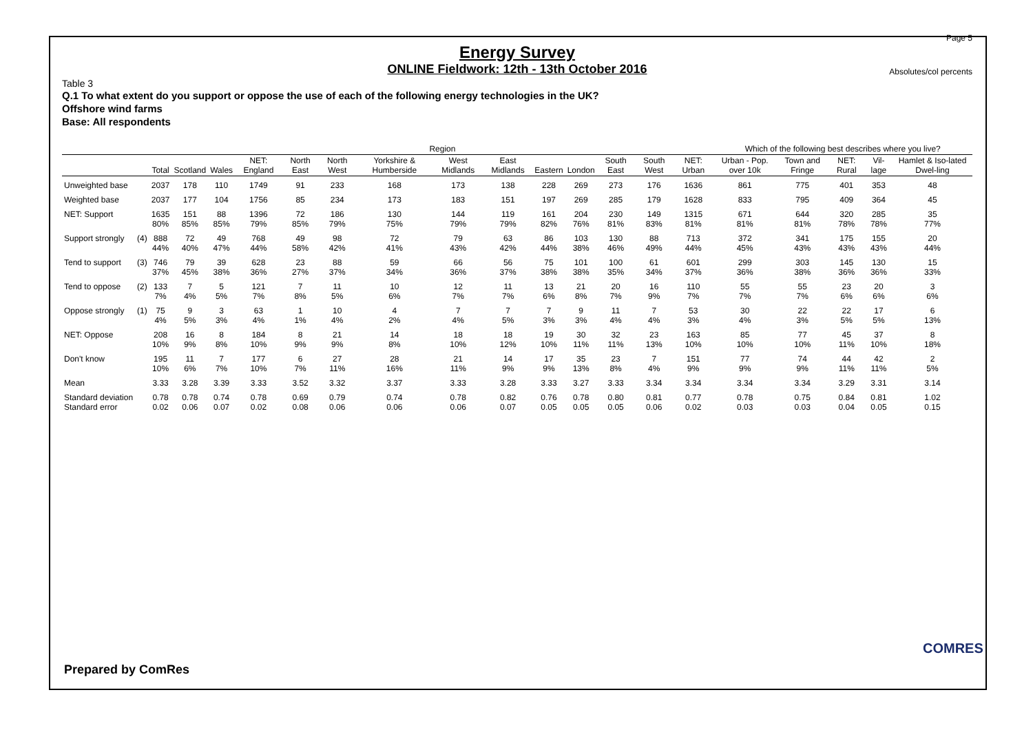Page 5
Energy Survey
ONLINE Fieldwork: 12th - 13th October 2016
Absolutes/col percents
Table 3
Q.1 To what extent do you support or oppose the use of each of the following energy technologies in the UK?
Offshore wind farms
Base: All respondents
| | | | Region | | | | | | | | | | | | | Which of the following best describes where you live? | | | | |
| --- | --- | --- | --- | --- | --- | --- | --- | --- | --- | --- | --- | --- | --- | --- | --- | --- | --- | --- | --- | --- |
| | | Total | Scotland | Wales | NET: England | North East | North West | Yorkshire & Humberside | West Midlands | East Midlands | Eastern | London | South East | South West | NET: Urban | Urban - Pop. over 10k | Town and Fringe | NET: Rural | Vil-lage | Hamlet & Iso-lated Dwel-ling |
| Unweighted base | | 2037 | 178 | 110 | 1749 | 91 | 233 | 168 | 173 | 138 | 228 | 269 | 273 | 176 | 1636 | 861 | 775 | 401 | 353 | 48 |
| Weighted base | | 2037 | 177 | 104 | 1756 | 85 | 234 | 173 | 183 | 151 | 197 | 269 | 285 | 179 | 1628 | 833 | 795 | 409 | 364 | 45 |
| NET: Support | | 1635 80% | 151 85% | 88 85% | 1396 79% | 72 85% | 186 79% | 130 75% | 144 79% | 119 79% | 161 82% | 204 76% | 230 81% | 149 83% | 1315 81% | 671 81% | 644 81% | 320 78% | 285 78% | 35 77% |
| Support strongly | (4) | 888 44% | 72 40% | 49 47% | 768 44% | 49 58% | 98 42% | 72 41% | 79 43% | 63 42% | 86 44% | 103 38% | 130 46% | 88 49% | 713 44% | 372 45% | 341 43% | 175 43% | 155 43% | 20 44% |
| Tend to support | (3) | 746 37% | 79 45% | 39 38% | 628 36% | 23 27% | 88 37% | 59 34% | 66 36% | 56 37% | 75 38% | 101 38% | 100 35% | 61 34% | 601 37% | 299 36% | 303 38% | 145 36% | 130 36% | 15 33% |
| Tend to oppose | (2) | 133 7% | 7 4% | 5 5% | 121 7% | 7 8% | 11 5% | 10 6% | 12 7% | 11 7% | 13 6% | 21 8% | 20 7% | 16 9% | 110 7% | 55 7% | 55 7% | 23 6% | 20 6% | 3 6% |
| Oppose strongly | (1) | 75 4% | 9 5% | 3 3% | 63 4% | 1 1% | 10 4% | 4 2% | 7 4% | 7 5% | 7 3% | 9 3% | 11 4% | 7 4% | 53 3% | 30 4% | 22 3% | 22 5% | 17 5% | 6 13% |
| NET: Oppose | | 208 10% | 16 9% | 8 8% | 184 10% | 8 9% | 21 9% | 14 8% | 18 10% | 18 12% | 19 10% | 30 11% | 32 11% | 23 13% | 163 10% | 85 10% | 77 10% | 45 11% | 37 10% | 8 18% |
| Don't know | | 195 10% | 11 6% | 7 7% | 177 10% | 6 7% | 27 11% | 28 16% | 21 11% | 14 9% | 17 9% | 35 13% | 23 8% | 7 4% | 151 9% | 77 9% | 74 9% | 44 11% | 42 11% | 2 5% |
| Mean | | 3.33 | 3.28 | 3.39 | 3.33 | 3.52 | 3.32 | 3.37 | 3.33 | 3.28 | 3.33 | 3.27 | 3.33 | 3.34 | 3.34 | 3.34 | 3.34 | 3.29 | 3.31 | 3.14 |
| Standard deviation Standard error | | 0.78 0.02 | 0.78 0.06 | 0.74 0.07 | 0.78 0.02 | 0.69 0.08 | 0.79 0.06 | 0.74 0.06 | 0.78 0.06 | 0.82 0.07 | 0.76 0.05 | 0.78 0.05 | 0.80 0.05 | 0.81 0.06 | 0.77 0.02 | 0.78 0.03 | 0.75 0.03 | 0.84 0.04 | 0.81 0.05 | 1.02 0.15 |
Prepared by ComRes
COMRES